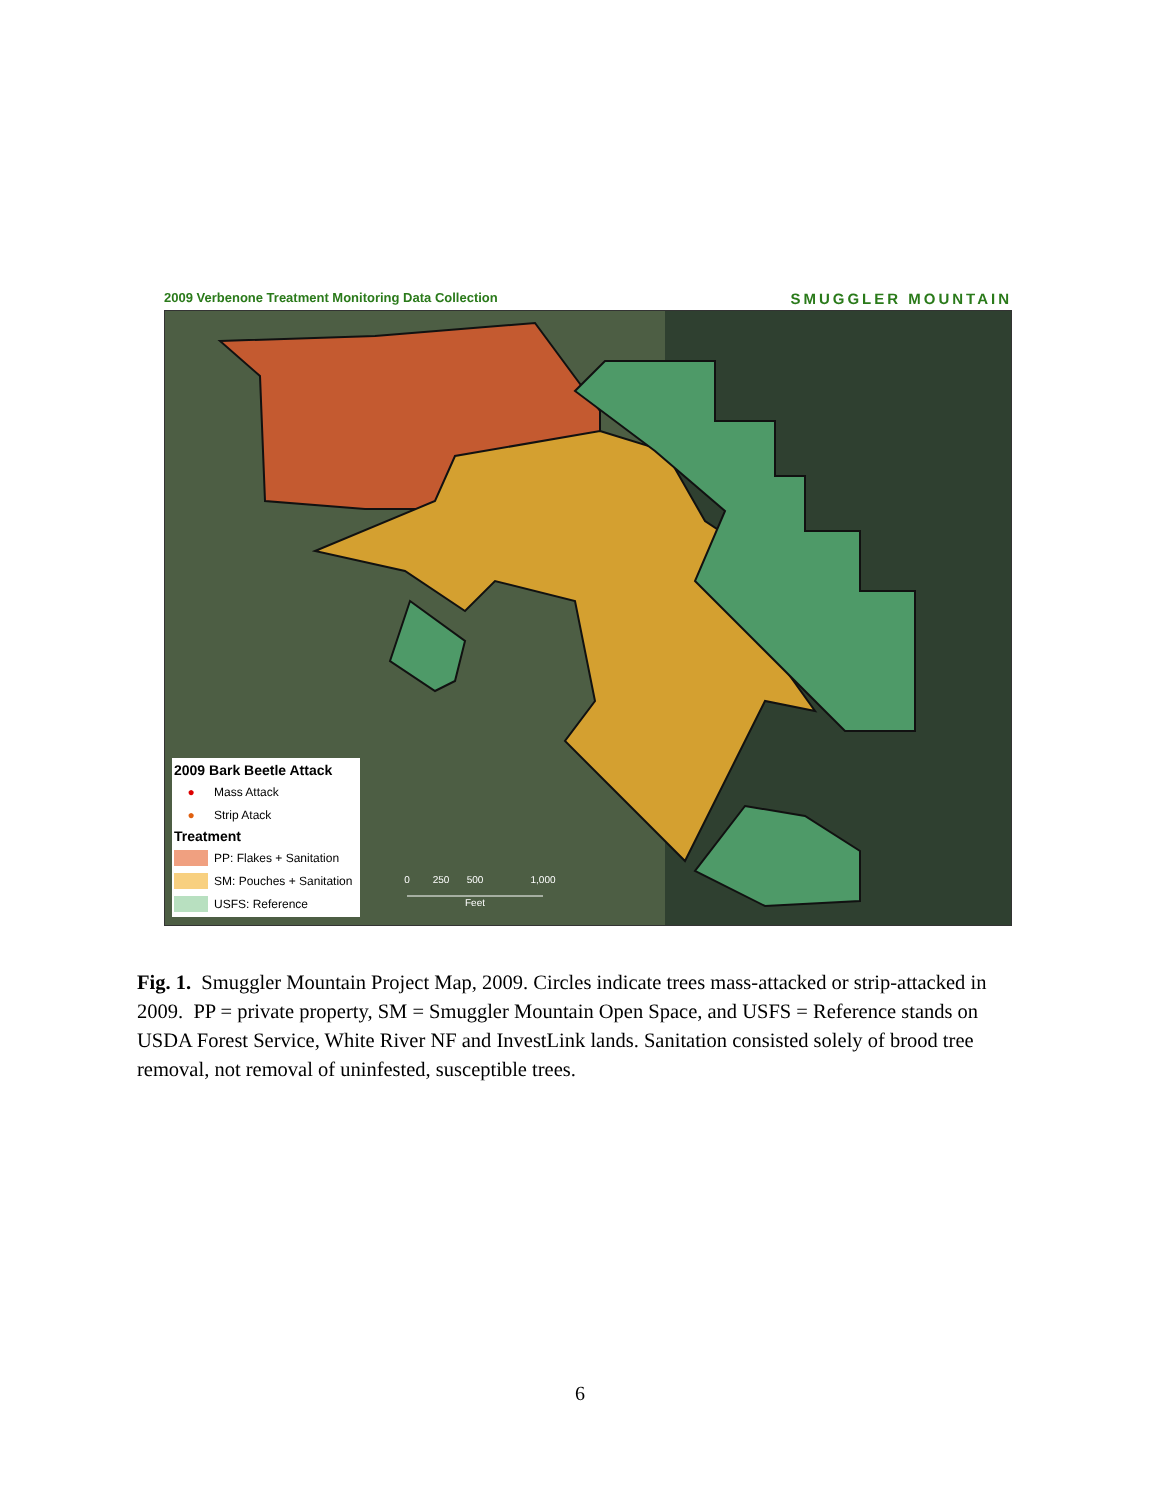2009 Verbenone Treatment Monitoring Data Collection SMUGGLER MOUNTAIN
0
250
500
1,000
Feet
2009 Bark Beetle Attack
● Mass Attack
● Strip Atack
Treatment
PP: Flakes + Sanitation
SM: Pouches + Sanitation
USFS: Reference
Fig. 1. Smuggler Mountain Project Map, 2009. Circles indicate trees mass-attacked or strip-attacked in 2009. PP = private property, SM = Smuggler Mountain Open Space, and USFS = Reference stands on USDA Forest Service, White River NF and InvestLink lands. Sanitation consisted solely of brood tree removal, not removal of uninfested, susceptible trees.
6